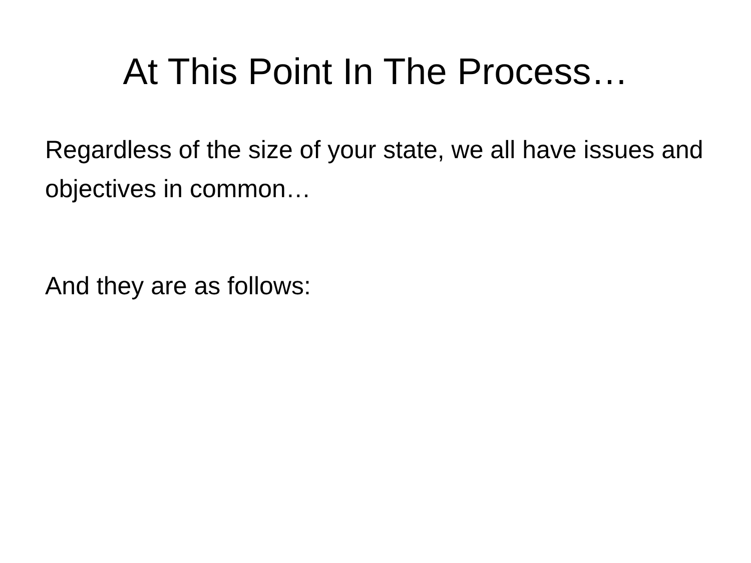At This Point In The Process…
Regardless of the size of your state, we all have issues and objectives in common…
And they are as follows: